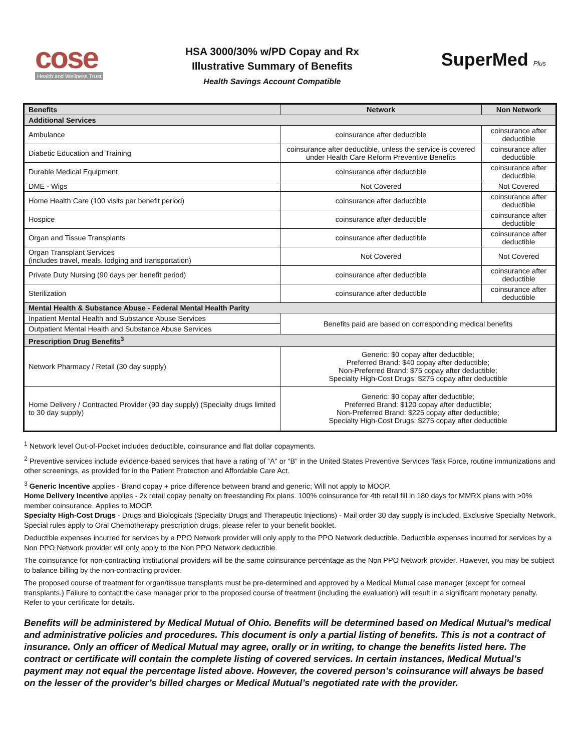cose
Health and Wellness Trust
HSA 3000/30% w/PD Copay and Rx
Illustrative Summary of Benefits
Health Savings Account Compatible
SuperMed Plus
| Benefits | Network | Non Network |
| --- | --- | --- |
| Additional Services | | |
| Ambulance | coinsurance after deductible | coinsurance after deductible |
| Diabetic Education and Training | coinsurance after deductible, unless the service is covered under Health Care Reform Preventive Benefits | coinsurance after deductible |
| Durable Medical Equipment | coinsurance after deductible | coinsurance after deductible |
| DME - Wigs | Not Covered | Not Covered |
| Home Health Care (100 visits per benefit period) | coinsurance after deductible | coinsurance after deductible |
| Hospice | coinsurance after deductible | coinsurance after deductible |
| Organ and Tissue Transplants | coinsurance after deductible | coinsurance after deductible |
| Organ Transplant Services (includes travel, meals, lodging and transportation) | Not Covered | Not Covered |
| Private Duty Nursing (90 days per benefit period) | coinsurance after deductible | coinsurance after deductible |
| Sterilization | coinsurance after deductible | coinsurance after deductible |
| Mental Health & Substance Abuse - Federal Mental Health Parity | | |
| Inpatient Mental Health and Substance Abuse Services | Benefits paid are based on corresponding medical benefits | |
| Outpatient Mental Health and Substance Abuse Services | | |
| Prescription Drug Benefits<sup>3</sup> | | |
| Network Pharmacy / Retail (30 day supply) | Generic: $0 copay after deductible; Preferred Brand: $40 copay after deductible; Non-Preferred Brand: $75 copay after deductible; Specialty High-Cost Drugs: $275 copay after deductible | |
| Home Delivery / Contracted Provider (90 day supply) (Specialty drugs limited to 30 day supply) | Generic: $0 copay after deductible; Preferred Brand: $120 copay after deductible; Non-Preferred Brand: $225 copay after deductible; Specialty High-Cost Drugs: $275 copay after deductible | |
<sup>1</sup> Network level Out-of-Pocket includes deductible, coinsurance and flat dollar copayments.
<sup>2</sup> Preventive services include evidence-based services that have a rating of “A” or “B” in the United States Preventive Services Task Force, routine immunizations and other screenings, as provided for in the Patient Protection and Affordable Care Act.
<sup>3</sup> Generic Incentive applies - Brand copay + price difference between brand and generic; Will not apply to MOOP.
Home Delivery Incentive applies - 2x retail copay penalty on freestanding Rx plans. 100% coinsurance for 4th retail fill in 180 days for MMRX plans with >0% member coinsurance. Applies to MOOP.
Specialty High-Cost Drugs - Drugs and Biologicals (Specialty Drugs and Therapeutic Injections) - Mail order 30 day supply is included, Exclusive Specialty Network. Special rules apply to Oral Chemotherapy prescription drugs, please refer to your benefit booklet.
Deductible expenses incurred for services by a PPO Network provider will only apply to the PPO Network deductible. Deductible expenses incurred for services by a Non PPO Network provider will only apply to the Non PPO Network deductible.
The coinsurance for non-contracting institutional providers will be the same coinsurance percentage as the Non PPO Network provider. However, you may be subject to balance billing by the non-contracting provider.
The proposed course of treatment for organ/tissue transplants must be pre-determined and approved by a Medical Mutual case manager (except for corneal transplants.) Failure to contact the case manager prior to the proposed course of treatment (including the evaluation) will result in a significant monetary penalty. Refer to your certificate for details.
Benefits will be administered by Medical Mutual of Ohio. Benefits will be determined based on Medical Mutual's medical and administrative policies and procedures. This document is only a partial listing of benefits. This is not a contract of insurance. Only an officer of Medical Mutual may agree, orally or in writing, to change the benefits listed here. The contract or certificate will contain the complete listing of covered services. In certain instances, Medical Mutual’s payment may not equal the percentage listed above. However, the covered person’s coinsurance will always be based on the lesser of the provider’s billed charges or Medical Mutual’s negotiated rate with the provider.